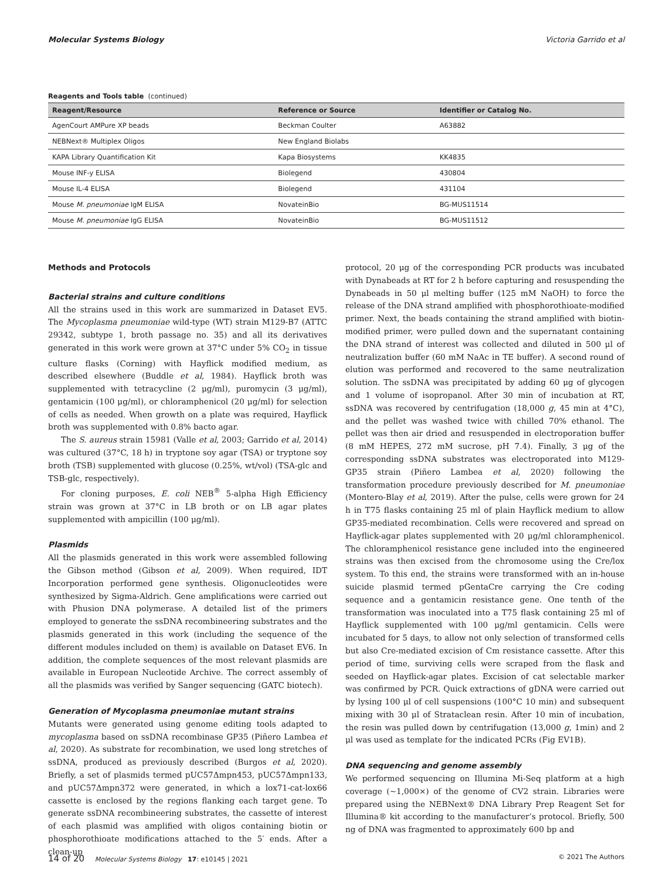Molecular Systems Biology Victoria Garrido et al
Reagents and Tools table (continued)
| Reagent/Resource | Reference or Source | Identifier or Catalog No. |
| --- | --- | --- |
| AgenCourt AMPure XP beads | Beckman Coulter | A63882 |
| NEBNext® Multiplex Oligos | New England Biolabs | |
| KAPA Library Quantification Kit | Kapa Biosystems | KK4835 |
| Mouse INF-y ELISA | Biolegend | 430804 |
| Mouse IL-4 ELISA | Biolegend | 431104 |
| Mouse M. pneumoniae IgM ELISA | NovateinBio | BG-MUS11514 |
| Mouse M. pneumoniae IgG ELISA | NovateinBio | BG-MUS11512 |
Methods and Protocols
Bacterial strains and culture conditions
All the strains used in this work are summarized in Dataset EV5. The Mycoplasma pneumoniae wild-type (WT) strain M129-B7 (ATTC 29342, subtype 1, broth passage no. 35) and all its derivatives generated in this work were grown at 37°C under 5% CO<sub>2</sub> in tissue culture flasks (Corning) with Hayflick modified medium, as described elsewhere (Buddle et al, 1984). Hayflick broth was supplemented with tetracycline (2 μg/ml), puromycin (3 μg/ml), gentamicin (100 μg/ml), or chloramphenicol (20 μg/ml) for selection of cells as needed. When growth on a plate was required, Hayflick broth was supplemented with 0.8% bacto agar.
The S. aureus strain 15981 (Valle et al, 2003; Garrido et al, 2014) was cultured (37°C, 18 h) in tryptone soy agar (TSA) or tryptone soy broth (TSB) supplemented with glucose (0.25%, wt/vol) (TSA-glc and TSB-glc, respectively).
For cloning purposes, E. coli NEB<sup>®</sup> 5-alpha High Efficiency strain was grown at 37°C in LB broth or on LB agar plates supplemented with ampicillin (100 μg/ml).
Plasmids
All the plasmids generated in this work were assembled following the Gibson method (Gibson et al, 2009). When required, IDT Incorporation performed gene synthesis. Oligonucleotides were synthesized by Sigma-Aldrich. Gene amplifications were carried out with Phusion DNA polymerase. A detailed list of the primers employed to generate the ssDNA recombineering substrates and the plasmids generated in this work (including the sequence of the different modules included on them) is available on Dataset EV6. In addition, the complete sequences of the most relevant plasmids are available in European Nucleotide Archive. The correct assembly of all the plasmids was verified by Sanger sequencing (GATC biotech).
Generation of Mycoplasma pneumoniae mutant strains
Mutants were generated using genome editing tools adapted to mycoplasma based on ssDNA recombinase GP35 (Piñero Lambea et al, 2020). As substrate for recombination, we used long stretches of ssDNA, produced as previously described (Burgos et al, 2020). Briefly, a set of plasmids termed pUC57Δmpn453, pUC57Δmpn133, and pUC57Δmpn372 were generated, in which a lox71-cat-lox66 cassette is enclosed by the regions flanking each target gene. To generate ssDNA recombineering substrates, the cassette of interest of each plasmid was amplified with oligos containing biotin or phosphorothioate modifications attached to the 5′ ends. After a clean-up
protocol, 20 μg of the corresponding PCR products was incubated with Dynabeads at RT for 2 h before capturing and resuspending the Dynabeads in 50 μl melting buffer (125 mM NaOH) to force the release of the DNA strand amplified with phosphorothioate-modified primer. Next, the beads containing the strand amplified with biotin-modified primer, were pulled down and the supernatant containing the DNA strand of interest was collected and diluted in 500 μl of neutralization buffer (60 mM NaAc in TE buffer). A second round of elution was performed and recovered to the same neutralization solution. The ssDNA was precipitated by adding 60 μg of glycogen and 1 volume of isopropanol. After 30 min of incubation at RT, ssDNA was recovered by centrifugation (18,000 g, 45 min at 4°C), and the pellet was washed twice with chilled 70% ethanol. The pellet was then air dried and resuspended in electroporation buffer (8 mM HEPES, 272 mM sucrose, pH 7.4). Finally, 3 μg of the corresponding ssDNA substrates was electroporated into M129-GP35 strain (Piñero Lambea et al, 2020) following the transformation procedure previously described for M. pneumoniae (Montero-Blay et al, 2019). After the pulse, cells were grown for 24 h in T75 flasks containing 25 ml of plain Hayflick medium to allow GP35-mediated recombination. Cells were recovered and spread on Hayflick-agar plates supplemented with 20 μg/ml chloramphenicol. The chloramphenicol resistance gene included into the engineered strains was then excised from the chromosome using the Cre/lox system. To this end, the strains were transformed with an in-house suicide plasmid termed pGentaCre carrying the Cre coding sequence and a gentamicin resistance gene. One tenth of the transformation was inoculated into a T75 flask containing 25 ml of Hayflick supplemented with 100 μg/ml gentamicin. Cells were incubated for 5 days, to allow not only selection of transformed cells but also Cre-mediated excision of Cm resistance cassette. After this period of time, surviving cells were scraped from the flask and seeded on Hayflick-agar plates. Excision of cat selectable marker was confirmed by PCR. Quick extractions of gDNA were carried out by lysing 100 μl of cell suspensions (100°C 10 min) and subsequent mixing with 30 μl of Strataclean resin. After 10 min of incubation, the resin was pulled down by centrifugation (13,000 g, 1min) and 2 μl was used as template for the indicated PCRs (Fig EV1B).
DNA sequencing and genome assembly
We performed sequencing on Illumina Mi-Seq platform at a high coverage (~1,000×) of the genome of CV2 strain. Libraries were prepared using the NEBNext® DNA Library Prep Reagent Set for Illumina® kit according to the manufacturer’s protocol. Briefly, 500 ng of DNA was fragmented to approximately 600 bp and
14 of 20 Molecular Systems Biology 17: e10145 | 2021 © 2021 The Authors